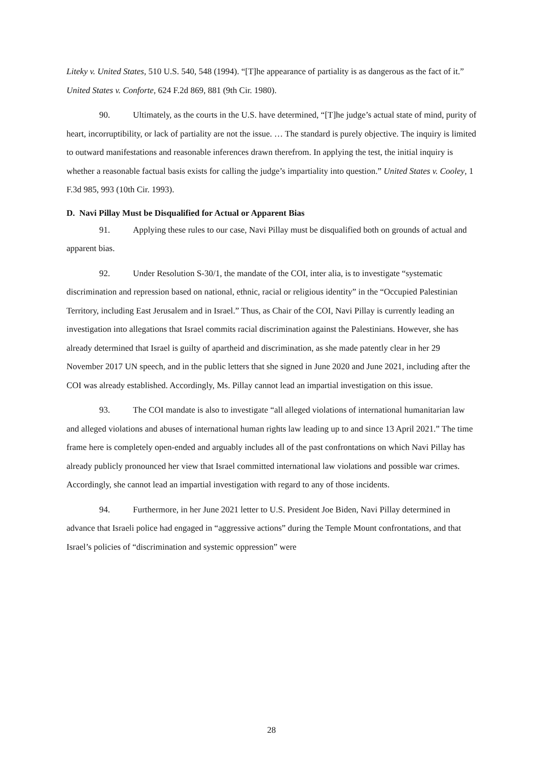Liteky v. United States, 510 U.S. 540, 548 (1994). “[T]he appearance of partiality is as dangerous as the fact of it.” United States v. Conforte, 624 F.2d 869, 881 (9th Cir. 1980).
90. Ultimately, as the courts in the U.S. have determined, “[T]he judge’s actual state of mind, purity of heart, incorruptibility, or lack of partiality are not the issue. … The standard is purely objective. The inquiry is limited to outward manifestations and reasonable inferences drawn therefrom. In applying the test, the initial inquiry is whether a reasonable factual basis exists for calling the judge’s impartiality into question.” United States v. Cooley, 1 F.3d 985, 993 (10th Cir. 1993).
D. Navi Pillay Must be Disqualified for Actual or Apparent Bias
91. Applying these rules to our case, Navi Pillay must be disqualified both on grounds of actual and apparent bias.
92. Under Resolution S-30/1, the mandate of the COI, inter alia, is to investigate “systematic discrimination and repression based on national, ethnic, racial or religious identity” in the “Occupied Palestinian Territory, including East Jerusalem and in Israel.” Thus, as Chair of the COI, Navi Pillay is currently leading an investigation into allegations that Israel commits racial discrimination against the Palestinians. However, she has already determined that Israel is guilty of apartheid and discrimination, as she made patently clear in her 29 November 2017 UN speech, and in the public letters that she signed in June 2020 and June 2021, including after the COI was already established. Accordingly, Ms. Pillay cannot lead an impartial investigation on this issue.
93. The COI mandate is also to investigate “all alleged violations of international humanitarian law and alleged violations and abuses of international human rights law leading up to and since 13 April 2021.” The time frame here is completely open-ended and arguably includes all of the past confrontations on which Navi Pillay has already publicly pronounced her view that Israel committed international law violations and possible war crimes. Accordingly, she cannot lead an impartial investigation with regard to any of those incidents.
94. Furthermore, in her June 2021 letter to U.S. President Joe Biden, Navi Pillay determined in advance that Israeli police had engaged in “aggressive actions” during the Temple Mount confrontations, and that Israel’s policies of “discrimination and systemic oppression” were
28